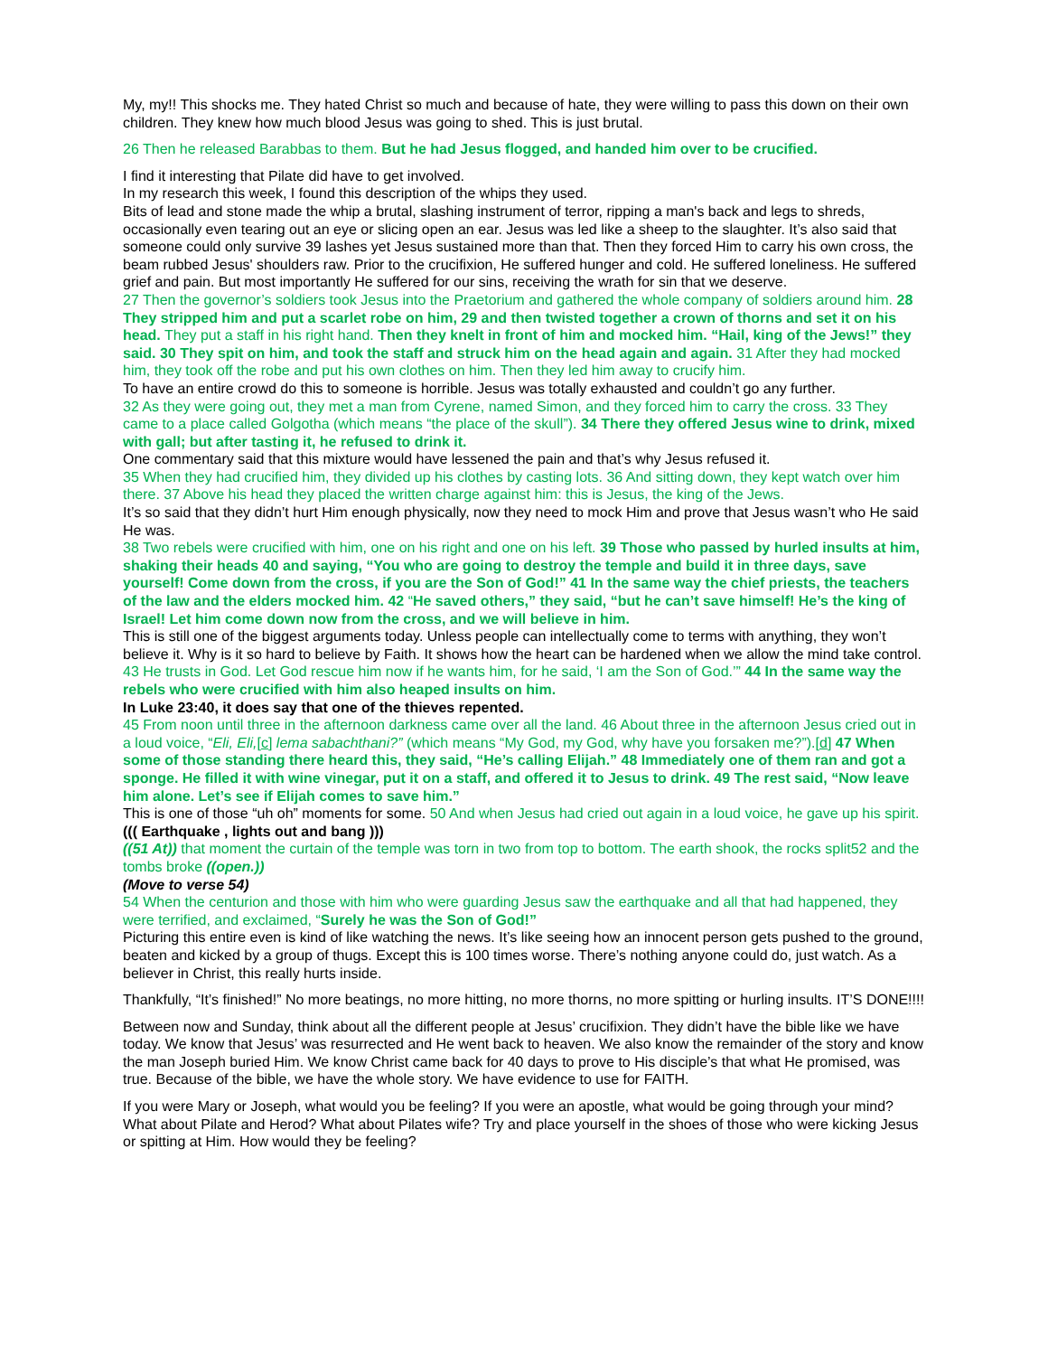My, my!! This shocks me. They hated Christ so much and because of hate, they were willing to pass this down on their own children. They knew how much blood Jesus was going to shed. This is just brutal.
26 Then he released Barabbas to them. But he had Jesus flogged, and handed him over to be crucified.
I find it interesting that Pilate did have to get involved.
In my research this week, I found this description of the whips they used.
Bits of lead and stone made the whip a brutal, slashing instrument of terror, ripping a man's back and legs to shreds, occasionally even tearing out an eye or slicing open an ear. Jesus was led like a sheep to the slaughter. It’s also said that someone could only survive 39 lashes yet Jesus sustained more than that. Then they forced Him to carry his own cross, the beam rubbed Jesus' shoulders raw. Prior to the crucifixion, He suffered hunger and cold. He suffered loneliness. He suffered grief and pain. But most importantly He suffered for our sins, receiving the wrath for sin that we deserve.
27 Then the governor’s soldiers took Jesus into the Praetorium and gathered the whole company of soldiers around him. 28 They stripped him and put a scarlet robe on him, 29 and then twisted together a crown of thorns and set it on his head. They put a staff in his right hand. Then they knelt in front of him and mocked him. “Hail, king of the Jews!” they said. 30 They spit on him, and took the staff and struck him on the head again and again. 31 After they had mocked him, they took off the robe and put his own clothes on him. Then they led him away to crucify him.
To have an entire crowd do this to someone is horrible. Jesus was totally exhausted and couldn’t go any further.
32 As they were going out, they met a man from Cyrene, named Simon, and they forced him to carry the cross. 33 They came to a place called Golgotha (which means “the place of the skull”). 34 There they offered Jesus wine to drink, mixed with gall; but after tasting it, he refused to drink it.
One commentary said that this mixture would have lessened the pain and that’s why Jesus refused it.
35 When they had crucified him, they divided up his clothes by casting lots. 36 And sitting down, they kept watch over him there. 37 Above his head they placed the written charge against him: this is Jesus, the king of the Jews.
It’s so said that they didn’t hurt Him enough physically, now they need to mock Him and prove that Jesus wasn’t who He said He was.
38 Two rebels were crucified with him, one on his right and one on his left. 39 Those who passed by hurled insults at him, shaking their heads 40 and saying, “You who are going to destroy the temple and build it in three days, save yourself! Come down from the cross, if you are the Son of God!” 41 In the same way the chief priests, the teachers of the law and the elders mocked him. 42 “He saved others,” they said, “but he can’t save himself! He’s the king of Israel! Let him come down now from the cross, and we will believe in him.
This is still one of the biggest arguments today. Unless people can intellectually come to terms with anything, they won’t believe it. Why is it so hard to believe by Faith. It shows how the heart can be hardened when we allow the mind take control.
43 He trusts in God. Let God rescue him now if he wants him, for he said, ‘I am the Son of God.’” 44 In the same way the rebels who were crucified with him also heaped insults on him.
In Luke 23:40, it does say that one of the thieves repented.
45 From noon until three in the afternoon darkness came over all the land. 46 About three in the afternoon Jesus cried out in a loud voice, “Eli, Eli,[c] lema sabachthani?” (which means “My God, my God, why have you forsaken me?”).[d] 47 When some of those standing there heard this, they said, “He’s calling Elijah.” 48 Immediately one of them ran and got a sponge. He filled it with wine vinegar, put it on a staff, and offered it to Jesus to drink. 49 The rest said, “Now leave him alone. Let’s see if Elijah comes to save him.”
This is one of those “uh oh” moments for some. 50 And when Jesus had cried out again in a loud voice, he gave up his spirit.
((( Earthquake , lights out and bang )))
((51 At)) that moment the curtain of the temple was torn in two from top to bottom. The earth shook, the rocks split52 and the tombs broke ((open.))
(Move to verse 54)
54 When the centurion and those with him who were guarding Jesus saw the earthquake and all that had happened, they were terrified, and exclaimed, “Surely he was the Son of God!”
Picturing this entire even is kind of like watching the news. It’s like seeing how an innocent person gets pushed to the ground, beaten and kicked by a group of thugs. Except this is 100 times worse. There’s nothing anyone could do, just watch. As a believer in Christ, this really hurts inside.
Thankfully, “It’s finished!” No more beatings, no more hitting, no more thorns, no more spitting or hurling insults. IT’S DONE!!!!
Between now and Sunday, think about all the different people at Jesus’ crucifixion. They didn’t have the bible like we have today. We know that Jesus’ was resurrected and He went back to heaven. We also know the remainder of the story and know the man Joseph buried Him. We know Christ came back for 40 days to prove to His disciple’s that what He promised, was true. Because of the bible, we have the whole story. We have evidence to use for FAITH.
If you were Mary or Joseph, what would you be feeling? If you were an apostle, what would be going through your mind? What about Pilate and Herod? What about Pilates wife? Try and place yourself in the shoes of those who were kicking Jesus or spitting at Him. How would they be feeling?